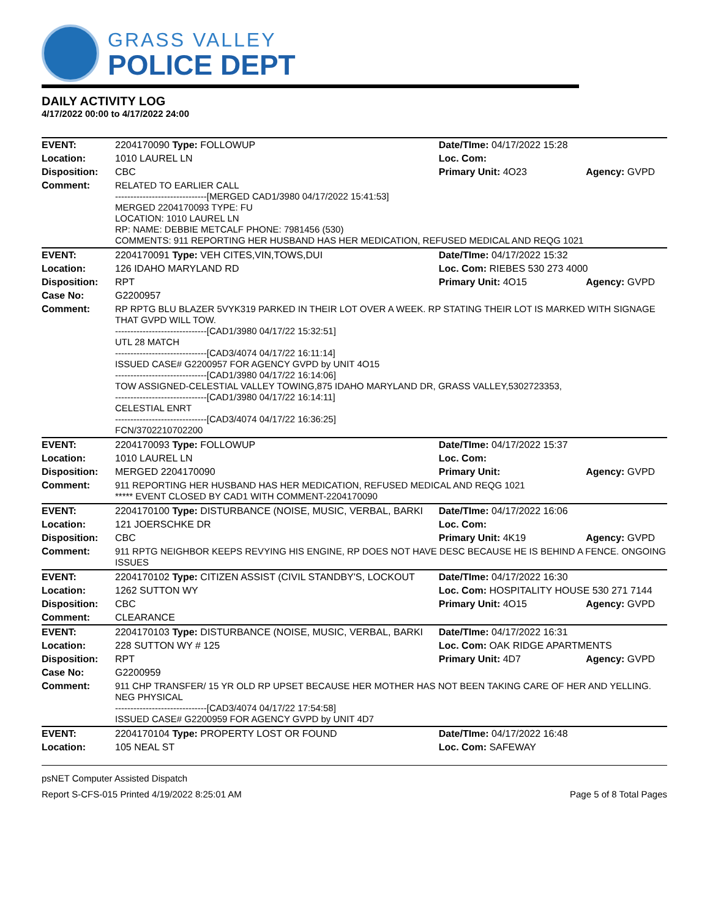GRASS VALLEY
POLICE DEPT
DAILY ACTIVITY LOG
4/17/2022 00:00 to 4/17/2022 24:00
| EVENT: | 2204170090 Type: FOLLOWUP | Date/TIme: 04/17/2022 15:28 | |
| Location: | 1010 LAUREL LN | Loc. Com: | |
| Disposition: | CBC | Primary Unit: 4O23 | Agency: GVPD |
| Comment: | RELATED TO EARLIER CALL ------------------------------[MERGED CAD1/3980 04/17/2022 15:41:53] MERGED 2204170093 TYPE: FU LOCATION: 1010 LAUREL LN RP: NAME: DEBBIE METCALF PHONE: 7981456 (530) COMMENTS: 911 REPORTING HER HUSBAND HAS HER MEDICATION, REFUSED MEDICAL AND REQG 1021 | | |
| EVENT: | 2204170091 Type: VEH CITES,VIN,TOWS,DUI | Date/TIme: 04/17/2022 15:32 | |
| Location: | 126 IDAHO MARYLAND RD | Loc. Com: RIEBES 530 273 4000 | |
| Disposition: | RPT | Primary Unit: 4O15 | Agency: GVPD |
| Case No: | G2200957 | | |
| Comment: | RP RPTG BLU BLAZER 5VYK319 PARKED IN THEIR LOT OVER A WEEK. RP STATING THEIR LOT IS MARKED WITH SIGNAGE THAT GVPD WILL TOW. ------------------------------[CAD1/3980 04/17/22 15:32:51] UTL 28 MATCH ------------------------------[CAD3/4074 04/17/22 16:11:14] ISSUED CASE# G2200957 FOR AGENCY GVPD by UNIT 4O15 ------------------------------[CAD1/3980 04/17/22 16:14:06] TOW ASSIGNED-CELESTIAL VALLEY TOWING,875 IDAHO MARYLAND DR, GRASS VALLEY,5302723353, ------------------------------[CAD1/3980 04/17/22 16:14:11] CELESTIAL ENRT ------------------------------[CAD3/4074 04/17/22 16:36:25] FCN/3702210702200 | | |
| EVENT: | 2204170093 Type: FOLLOWUP | Date/TIme: 04/17/2022 15:37 | |
| Location: | 1010 LAUREL LN | Loc. Com: | |
| Disposition: | MERGED 2204170090 | Primary Unit: | Agency: GVPD |
| Comment: | 911 REPORTING HER HUSBAND HAS HER MEDICATION, REFUSED MEDICAL AND REQG 1021 ***** EVENT CLOSED BY CAD1 WITH COMMENT-2204170090 | | |
| EVENT: | 2204170100 Type: DISTURBANCE (NOISE, MUSIC, VERBAL, BARKI | Date/TIme: 04/17/2022 16:06 | |
| Location: | 121 JOERSCHKE DR | Loc. Com: | |
| Disposition: | CBC | Primary Unit: 4K19 | Agency: GVPD |
| Comment: | 911 RPTG NEIGHBOR KEEPS REVYING HIS ENGINE, RP DOES NOT HAVE DESC BECAUSE HE IS BEHIND A FENCE. ONGOING ISSUES | | |
| EVENT: | 2204170102 Type: CITIZEN ASSIST (CIVIL STANDBY'S, LOCKOUT | Date/TIme: 04/17/2022 16:30 | |
| Location: | 1262 SUTTON WY | Loc. Com: HOSPITALITY HOUSE 530 271 7144 | |
| Disposition: | CBC | Primary Unit: 4O15 | Agency: GVPD |
| Comment: | CLEARANCE | | |
| EVENT: | 2204170103 Type: DISTURBANCE (NOISE, MUSIC, VERBAL, BARKI | Date/TIme: 04/17/2022 16:31 | |
| Location: | 228 SUTTON WY # 125 | Loc. Com: OAK RIDGE APARTMENTS | |
| Disposition: | RPT | Primary Unit: 4D7 | Agency: GVPD |
| Case No: | G2200959 | | |
| Comment: | 911 CHP TRANSFER/ 15 YR OLD RP UPSET BECAUSE HER MOTHER HAS NOT BEEN TAKING CARE OF HER AND YELLING. NEG PHYSICAL ------------------------------[CAD3/4074 04/17/22 17:54:58] ISSUED CASE# G2200959 FOR AGENCY GVPD by UNIT 4D7 | | |
| EVENT: | 2204170104 Type: PROPERTY LOST OR FOUND | Date/TIme: 04/17/2022 16:48 | |
| Location: | 105 NEAL ST | Loc. Com: SAFEWAY | |
psNET Computer Assisted Dispatch
Report S-CFS-015 Printed 4/19/2022 8:25:01 AM Page 5 of 8 Total Pages